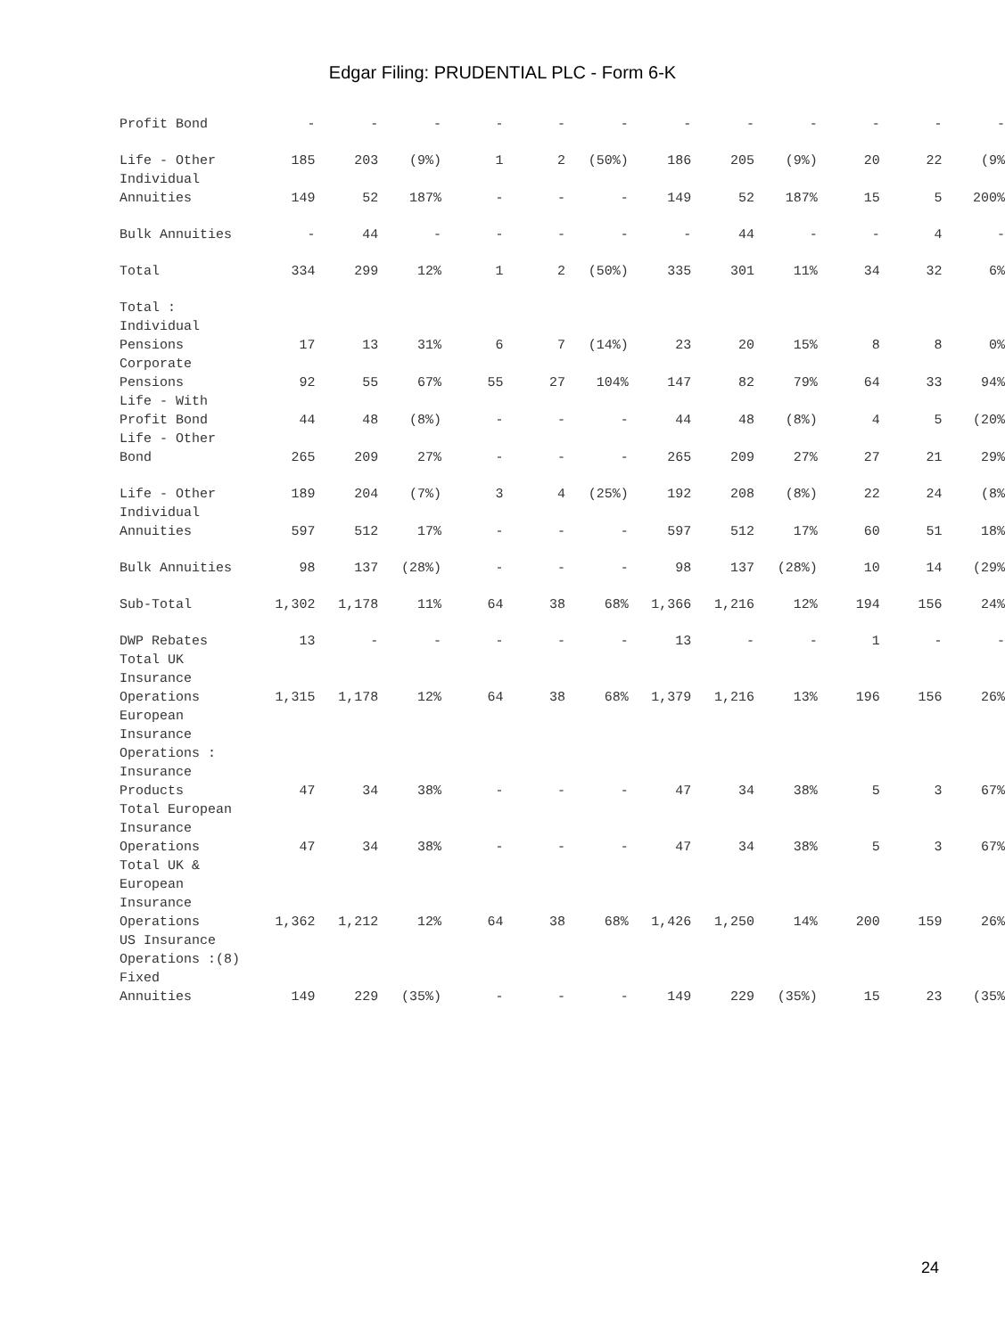Edgar Filing: PRUDENTIAL PLC - Form 6-K
| Profit Bond | - | - | - | - | - | - | - | - | - | - | - | - |
| Life - Other | 185 | 203 | (9%) | 1 | 2 | (50%) | 186 | 205 | (9%) | 20 | 22 | (9% |
| Individual Annuities | 149 | 52 | 187% | - | - | - | 149 | 52 | 187% | 15 | 5 | 200% |
| Bulk Annuities | - | 44 | - | - | - | - | - | 44 | - | - | 4 | - |
| Total | 334 | 299 | 12% | 1 | 2 | (50%) | 335 | 301 | 11% | 34 | 32 | 6% |
| Total : | | | | | | | | | | | | |
| Individual Pensions | 17 | 13 | 31% | 6 | 7 | (14%) | 23 | 20 | 15% | 8 | 8 | 0% |
| Corporate Pensions | 92 | 55 | 67% | 55 | 27 | 104% | 147 | 82 | 79% | 64 | 33 | 94% |
| Life - With Profit Bond | 44 | 48 | (8%) | - | - | - | 44 | 48 | (8%) | 4 | 5 | (20% |
| Life - Other Bond | 265 | 209 | 27% | - | - | - | 265 | 209 | 27% | 27 | 21 | 29% |
| Life - Other | 189 | 204 | (7%) | 3 | 4 | (25%) | 192 | 208 | (8%) | 22 | 24 | (8% |
| Individual Annuities | 597 | 512 | 17% | - | - | - | 597 | 512 | 17% | 60 | 51 | 18% |
| Bulk Annuities | 98 | 137 | (28%) | - | - | - | 98 | 137 | (28%) | 10 | 14 | (29% |
| Sub-Total | 1,302 | 1,178 | 11% | 64 | 38 | 68% | 1,366 | 1,216 | 12% | 194 | 156 | 24% |
| DWP Rebates | 13 | - | - | - | - | - | 13 | - | - | 1 | - | - |
| Total UK Insurance Operations | 1,315 | 1,178 | 12% | 64 | 38 | 68% | 1,379 | 1,216 | 13% | 196 | 156 | 26% |
| European Insurance Operations : | | | | | | | | | | | | |
| Insurance Products | 47 | 34 | 38% | - | - | - | 47 | 34 | 38% | 5 | 3 | 67% |
| Total European Insurance Operations | 47 | 34 | 38% | - | - | - | 47 | 34 | 38% | 5 | 3 | 67% |
| Total UK & European Insurance Operations | 1,362 | 1,212 | 12% | 64 | 38 | 68% | 1,426 | 1,250 | 14% | 200 | 159 | 26% |
| US Insurance Operations :(8) | | | | | | | | | | | | |
| Fixed Annuities | 149 | 229 | (35%) | - | - | - | 149 | 229 | (35%) | 15 | 23 | (35% |
24